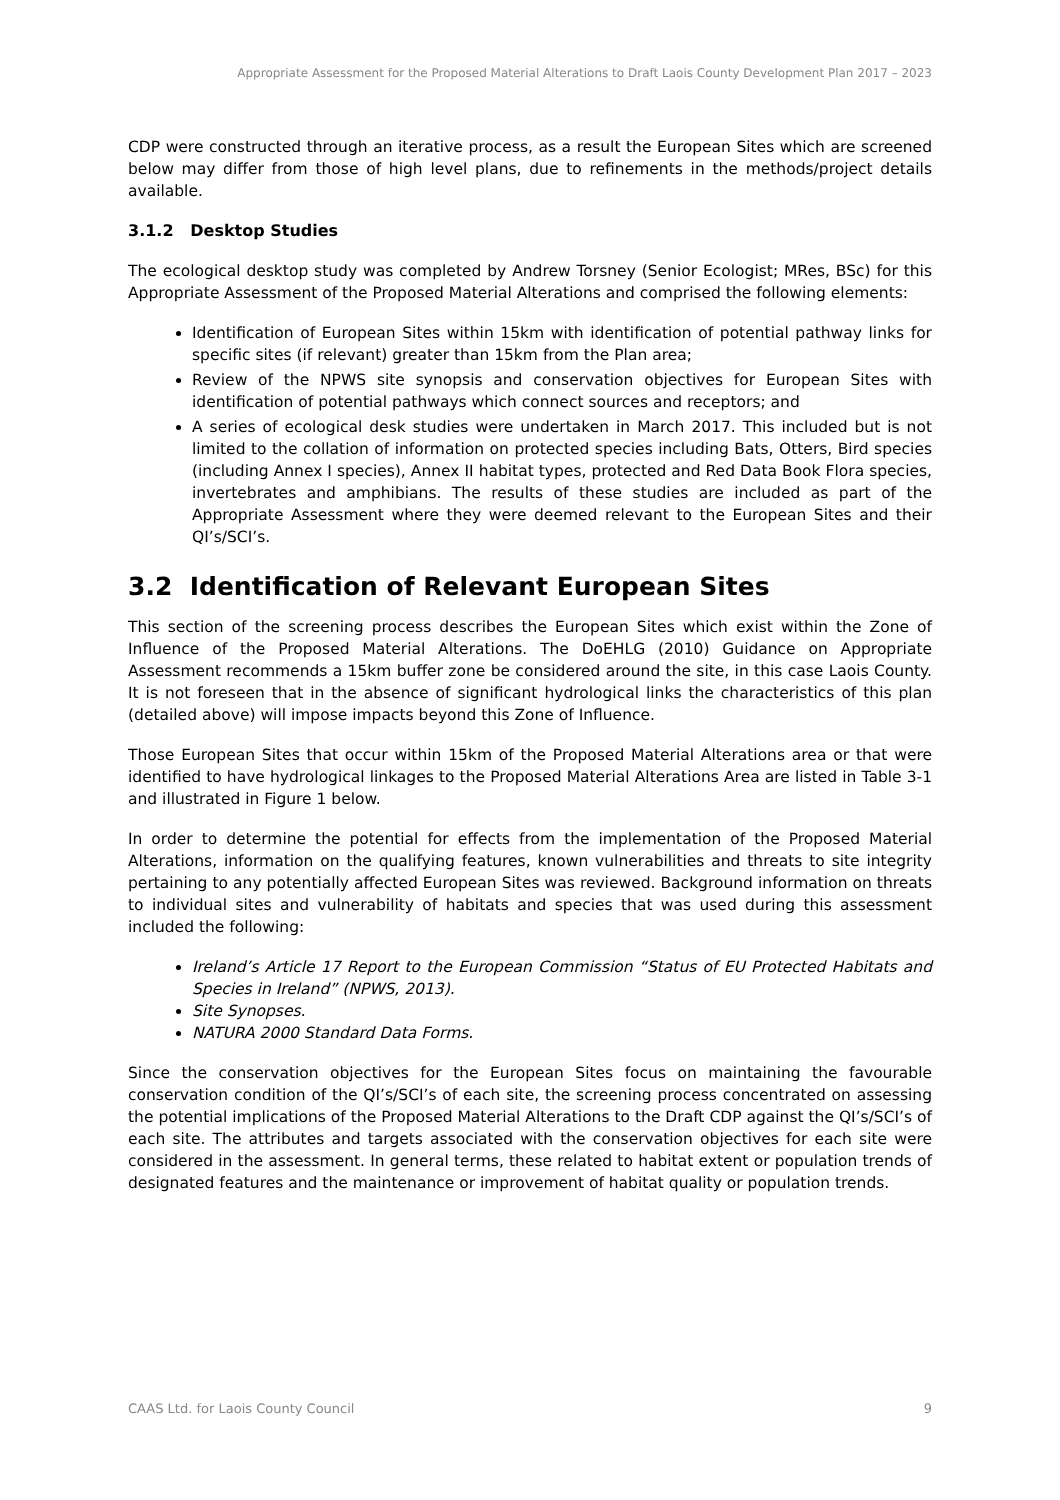Appropriate Assessment for the Proposed Material Alterations to Draft Laois County Development Plan 2017 – 2023
CDP were constructed through an iterative process, as a result the European Sites which are screened below may differ from those of high level plans, due to refinements in the methods/project details available.
3.1.2 Desktop Studies
The ecological desktop study was completed by Andrew Torsney (Senior Ecologist; MRes, BSc) for this Appropriate Assessment of the Proposed Material Alterations and comprised the following elements:
Identification of European Sites within 15km with identification of potential pathway links for specific sites (if relevant) greater than 15km from the Plan area;
Review of the NPWS site synopsis and conservation objectives for European Sites with identification of potential pathways which connect sources and receptors; and
A series of ecological desk studies were undertaken in March 2017. This included but is not limited to the collation of information on protected species including Bats, Otters, Bird species (including Annex I species), Annex II habitat types, protected and Red Data Book Flora species, invertebrates and amphibians. The results of these studies are included as part of the Appropriate Assessment where they were deemed relevant to the European Sites and their QI’s/SCI’s.
3.2 Identification of Relevant European Sites
This section of the screening process describes the European Sites which exist within the Zone of Influence of the Proposed Material Alterations. The DoEHLG (2010) Guidance on Appropriate Assessment recommends a 15km buffer zone be considered around the site, in this case Laois County. It is not foreseen that in the absence of significant hydrological links the characteristics of this plan (detailed above) will impose impacts beyond this Zone of Influence.
Those European Sites that occur within 15km of the Proposed Material Alterations area or that were identified to have hydrological linkages to the Proposed Material Alterations Area are listed in Table 3-1 and illustrated in Figure 1 below.
In order to determine the potential for effects from the implementation of the Proposed Material Alterations, information on the qualifying features, known vulnerabilities and threats to site integrity pertaining to any potentially affected European Sites was reviewed. Background information on threats to individual sites and vulnerability of habitats and species that was used during this assessment included the following:
Ireland’s Article 17 Report to the European Commission “Status of EU Protected Habitats and Species in Ireland” (NPWS, 2013).
Site Synopses.
NATURA 2000 Standard Data Forms.
Since the conservation objectives for the European Sites focus on maintaining the favourable conservation condition of the QI’s/SCI’s of each site, the screening process concentrated on assessing the potential implications of the Proposed Material Alterations to the Draft CDP against the QI’s/SCI’s of each site. The attributes and targets associated with the conservation objectives for each site were considered in the assessment. In general terms, these related to habitat extent or population trends of designated features and the maintenance or improvement of habitat quality or population trends.
CAAS Ltd. for Laois County Council 9